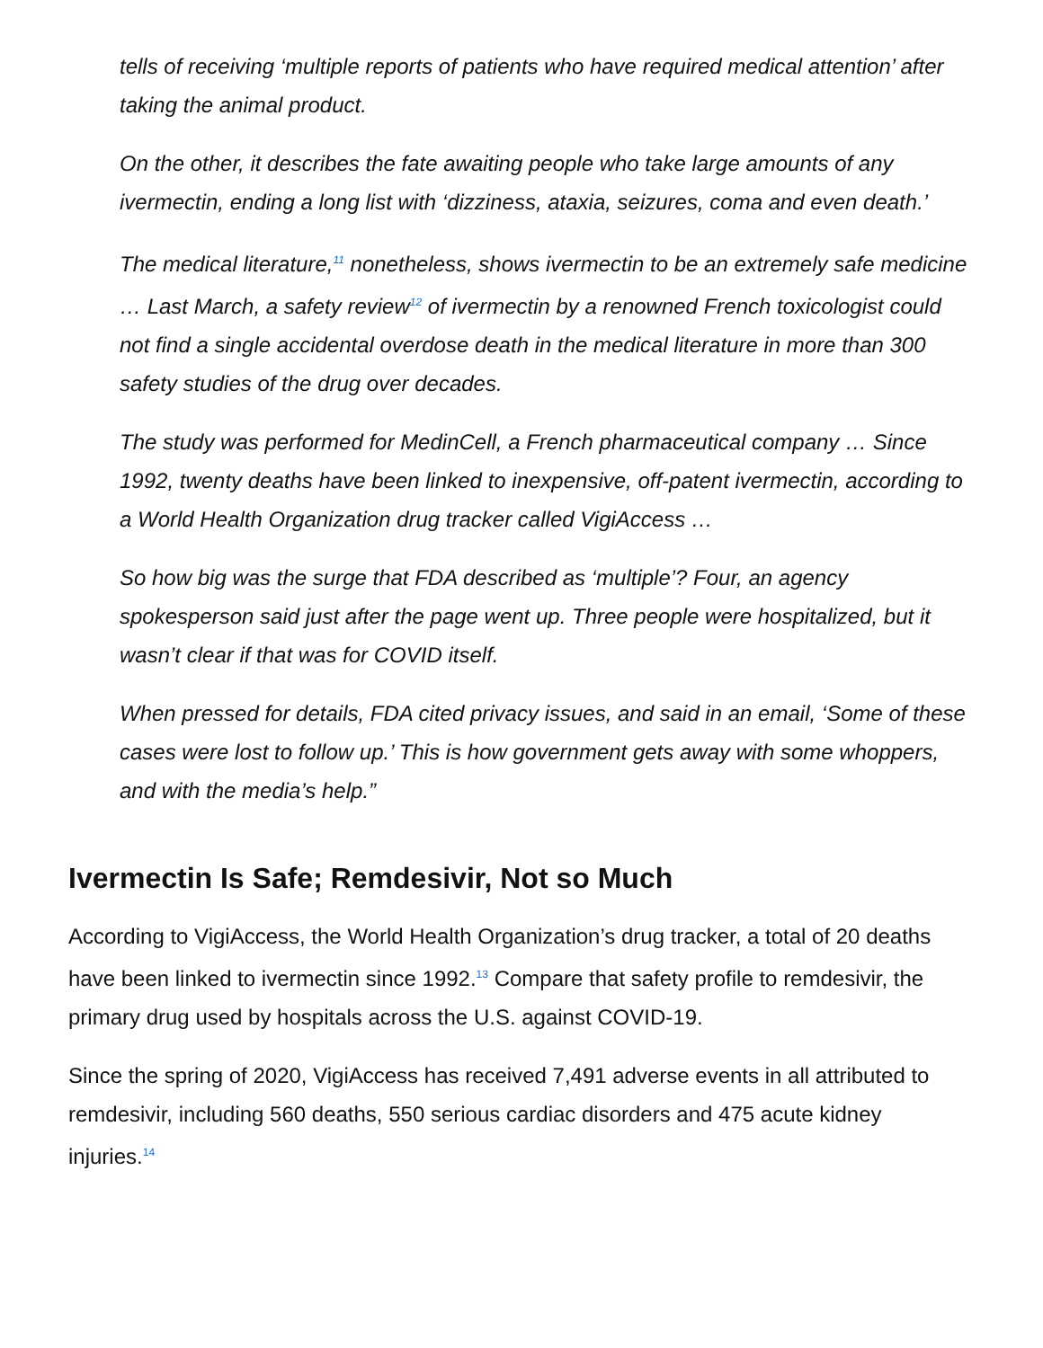tells of receiving ‘multiple reports of patients who have required medical attention’ after taking the animal product.
On the other, it describes the fate awaiting people who take large amounts of any ivermectin, ending a long list with ‘dizziness, ataxia, seizures, coma and even death.’
The medical literature,<sup>11</sup> nonetheless, shows ivermectin to be an extremely safe medicine … Last March, a safety review<sup>12</sup> of ivermectin by a renowned French toxicologist could not find a single accidental overdose death in the medical literature in more than 300 safety studies of the drug over decades.
The study was performed for MedinCell, a French pharmaceutical company … Since 1992, twenty deaths have been linked to inexpensive, off-patent ivermectin, according to a World Health Organization drug tracker called VigiAccess …
So how big was the surge that FDA described as ‘multiple’? Four, an agency spokesperson said just after the page went up. Three people were hospitalized, but it wasn’t clear if that was for COVID itself.
When pressed for details, FDA cited privacy issues, and said in an email, ‘Some of these cases were lost to follow up.’ This is how government gets away with some whoppers, and with the media’s help.”
Ivermectin Is Safe; Remdesivir, Not so Much
According to VigiAccess, the World Health Organization’s drug tracker, a total of 20 deaths have been linked to ivermectin since 1992.<sup>13</sup> Compare that safety profile to remdesivir, the primary drug used by hospitals across the U.S. against COVID-19.
Since the spring of 2020, VigiAccess has received 7,491 adverse events in all attributed to remdesivir, including 560 deaths, 550 serious cardiac disorders and 475 acute kidney injuries.<sup>14</sup>